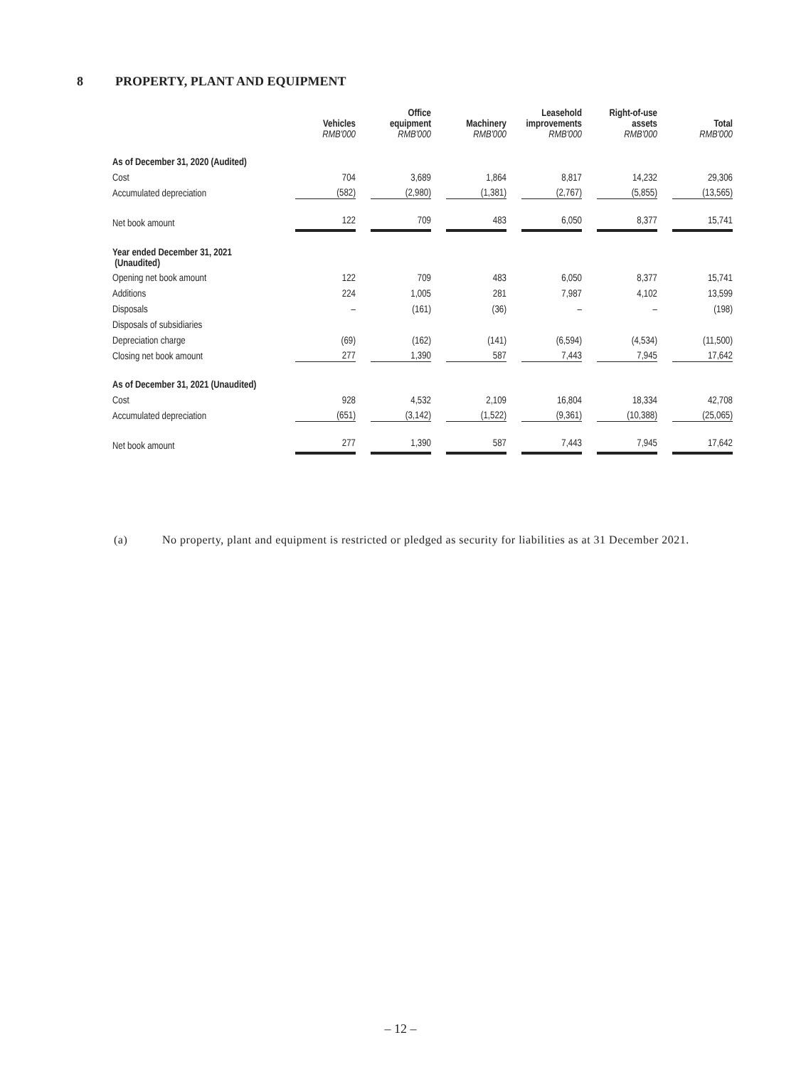8 PROPERTY, PLANT AND EQUIPMENT
| | Vehicles RMB'000 | Office equipment RMB'000 | Machinery RMB'000 | Leasehold improvements RMB'000 | Right-of-use assets RMB'000 | Total RMB'000 |
| --- | --- | --- | --- | --- | --- | --- |
| As of December 31, 2020 (Audited) | | | | | | |
| Cost | 704 | 3,689 | 1,864 | 8,817 | 14,232 | 29,306 |
| Accumulated depreciation | (582) | (2,980) | (1,381) | (2,767) | (5,855) | (13,565) |
| Net book amount | 122 | 709 | 483 | 6,050 | 8,377 | 15,741 |
| Year ended December 31, 2021 (Unaudited) | | | | | | |
| Opening net book amount | 122 | 709 | 483 | 6,050 | 8,377 | 15,741 |
| Additions | 224 | 1,005 | 281 | 7,987 | 4,102 | 13,599 |
| Disposals | – | (161) | (36) | – | – | (198) |
| Disposals of subsidiaries | | | | | | |
| Depreciation charge | (69) | (162) | (141) | (6,594) | (4,534) | (11,500) |
| Closing net book amount | 277 | 1,390 | 587 | 7,443 | 7,945 | 17,642 |
| As of December 31, 2021 (Unaudited) | | | | | | |
| Cost | 928 | 4,532 | 2,109 | 16,804 | 18,334 | 42,708 |
| Accumulated depreciation | (651) | (3,142) | (1,522) | (9,361) | (10,388) | (25,065) |
| Net book amount | 277 | 1,390 | 587 | 7,443 | 7,945 | 17,642 |
(a) No property, plant and equipment is restricted or pledged as security for liabilities as at 31 December 2021.
– 12 –